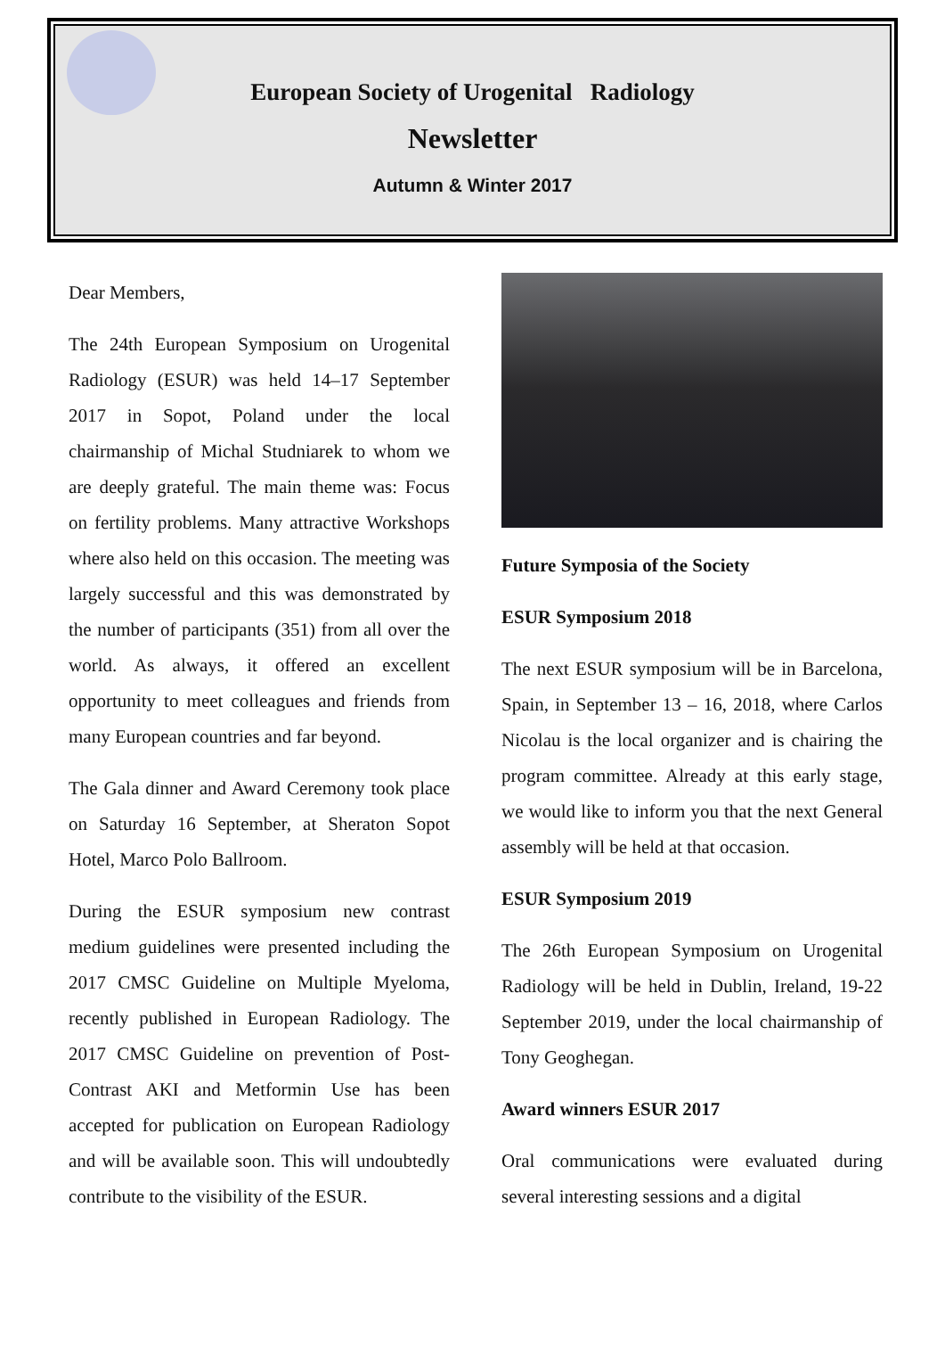European Society of Urogenital Radiology
Newsletter
Autumn & Winter 2017
Dear Members,
The 24th European Symposium on Urogenital Radiology (ESUR) was held 14–17 September 2017 in Sopot, Poland under the local chairmanship of Michal Studniarek to whom we are deeply grateful. The main theme was: Focus on fertility problems. Many attractive Workshops where also held on this occasion. The meeting was largely successful and this was demonstrated by the number of participants (351) from all over the world. As always, it offered an excellent opportunity to meet colleagues and friends from many European countries and far beyond.
The Gala dinner and Award Ceremony took place on Saturday 16 September, at Sheraton Sopot Hotel, Marco Polo Ballroom.
During the ESUR symposium new contrast medium guidelines were presented including the 2017 CMSC Guideline on Multiple Myeloma, recently published in European Radiology. The 2017 CMSC Guideline on prevention of Post-Contrast AKI and Metformin Use has been accepted for publication on European Radiology and will be available soon. This will undoubtedly contribute to the visibility of the ESUR.
Future Symposia of the Society
ESUR Symposium 2018
The next ESUR symposium will be in Barcelona, Spain, in September 13 – 16, 2018, where Carlos Nicolau is the local organizer and is chairing the program committee. Already at this early stage, we would like to inform you that the next General assembly will be held at that occasion.
ESUR Symposium 2019
The 26th European Symposium on Urogenital Radiology will be held in Dublin, Ireland, 19-22 September 2019, under the local chairmanship of Tony Geoghegan.
Award winners ESUR 2017
Oral communications were evaluated during several interesting sessions and a digital